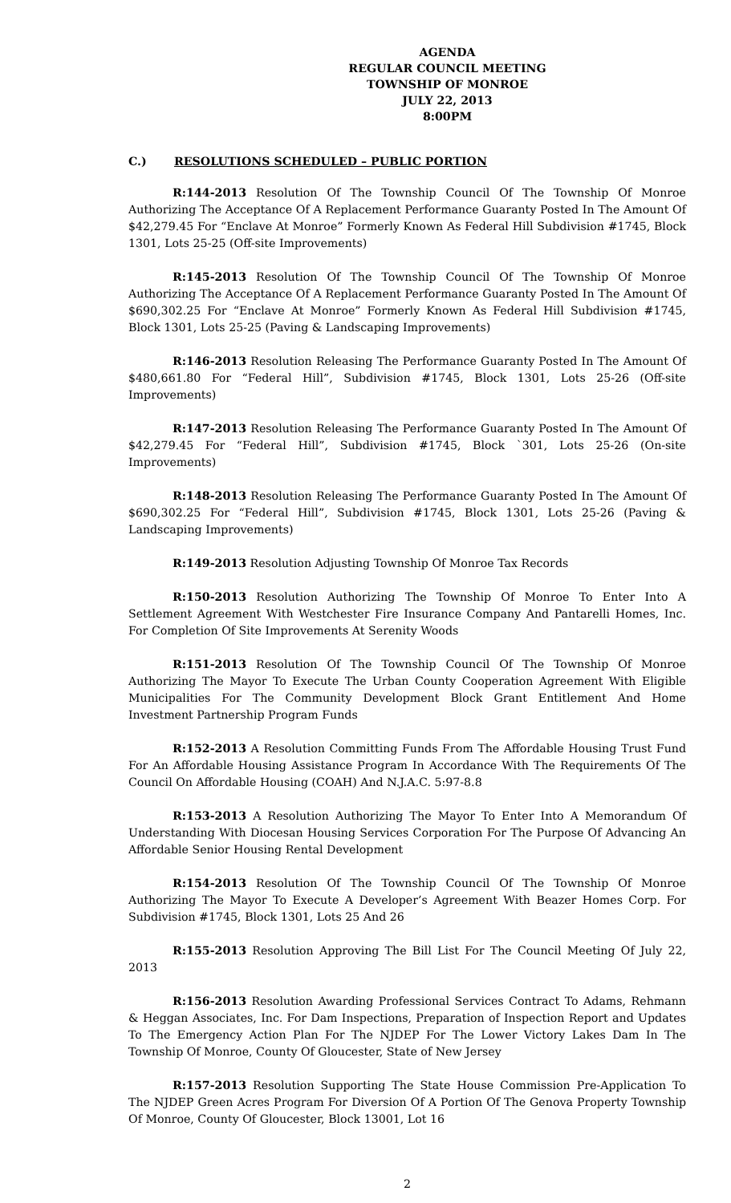AGENDA
REGULAR COUNCIL MEETING
TOWNSHIP OF MONROE
JULY 22, 2013
8:00PM
C.) RESOLUTIONS SCHEDULED – PUBLIC PORTION
R:144-2013 Resolution Of The Township Council Of The Township Of Monroe Authorizing The Acceptance Of A Replacement Performance Guaranty Posted In The Amount Of $42,279.45 For “Enclave At Monroe” Formerly Known As Federal Hill Subdivision #1745, Block 1301, Lots 25-25 (Off-site Improvements)
R:145-2013 Resolution Of The Township Council Of The Township Of Monroe Authorizing The Acceptance Of A Replacement Performance Guaranty Posted In The Amount Of $690,302.25 For “Enclave At Monroe” Formerly Known As Federal Hill Subdivision #1745, Block 1301, Lots 25-25 (Paving & Landscaping Improvements)
R:146-2013 Resolution Releasing The Performance Guaranty Posted In The Amount Of $480,661.80 For “Federal Hill”, Subdivision #1745, Block 1301, Lots 25-26 (Off-site Improvements)
R:147-2013 Resolution Releasing The Performance Guaranty Posted In The Amount Of $42,279.45 For “Federal Hill”, Subdivision #1745, Block `301, Lots 25-26 (On-site Improvements)
R:148-2013 Resolution Releasing The Performance Guaranty Posted In The Amount Of $690,302.25 For “Federal Hill”, Subdivision #1745, Block 1301, Lots 25-26 (Paving & Landscaping Improvements)
R:149-2013 Resolution Adjusting Township Of Monroe Tax Records
R:150-2013 Resolution Authorizing The Township Of Monroe To Enter Into A Settlement Agreement With Westchester Fire Insurance Company And Pantarelli Homes, Inc. For Completion Of Site Improvements At Serenity Woods
R:151-2013 Resolution Of The Township Council Of The Township Of Monroe Authorizing The Mayor To Execute The Urban County Cooperation Agreement With Eligible Municipalities For The Community Development Block Grant Entitlement And Home Investment Partnership Program Funds
R:152-2013 A Resolution Committing Funds From The Affordable Housing Trust Fund For An Affordable Housing Assistance Program In Accordance With The Requirements Of The Council On Affordable Housing (COAH) And N.J.A.C. 5:97-8.8
R:153-2013 A Resolution Authorizing The Mayor To Enter Into A Memorandum Of Understanding With Diocesan Housing Services Corporation For The Purpose Of Advancing An Affordable Senior Housing Rental Development
R:154-2013 Resolution Of The Township Council Of The Township Of Monroe Authorizing The Mayor To Execute A Developer’s Agreement With Beazer Homes Corp. For Subdivision #1745, Block 1301, Lots 25 And 26
R:155-2013 Resolution Approving The Bill List For The Council Meeting Of July 22, 2013
R:156-2013 Resolution Awarding Professional Services Contract To Adams, Rehmann & Heggan Associates, Inc. For Dam Inspections, Preparation of Inspection Report and Updates To The Emergency Action Plan For The NJDEP For The Lower Victory Lakes Dam In The Township Of Monroe, County Of Gloucester, State of New Jersey
R:157-2013 Resolution Supporting The State House Commission Pre-Application To The NJDEP Green Acres Program For Diversion Of A Portion Of The Genova Property Township Of Monroe, County Of Gloucester, Block 13001, Lot 16
2